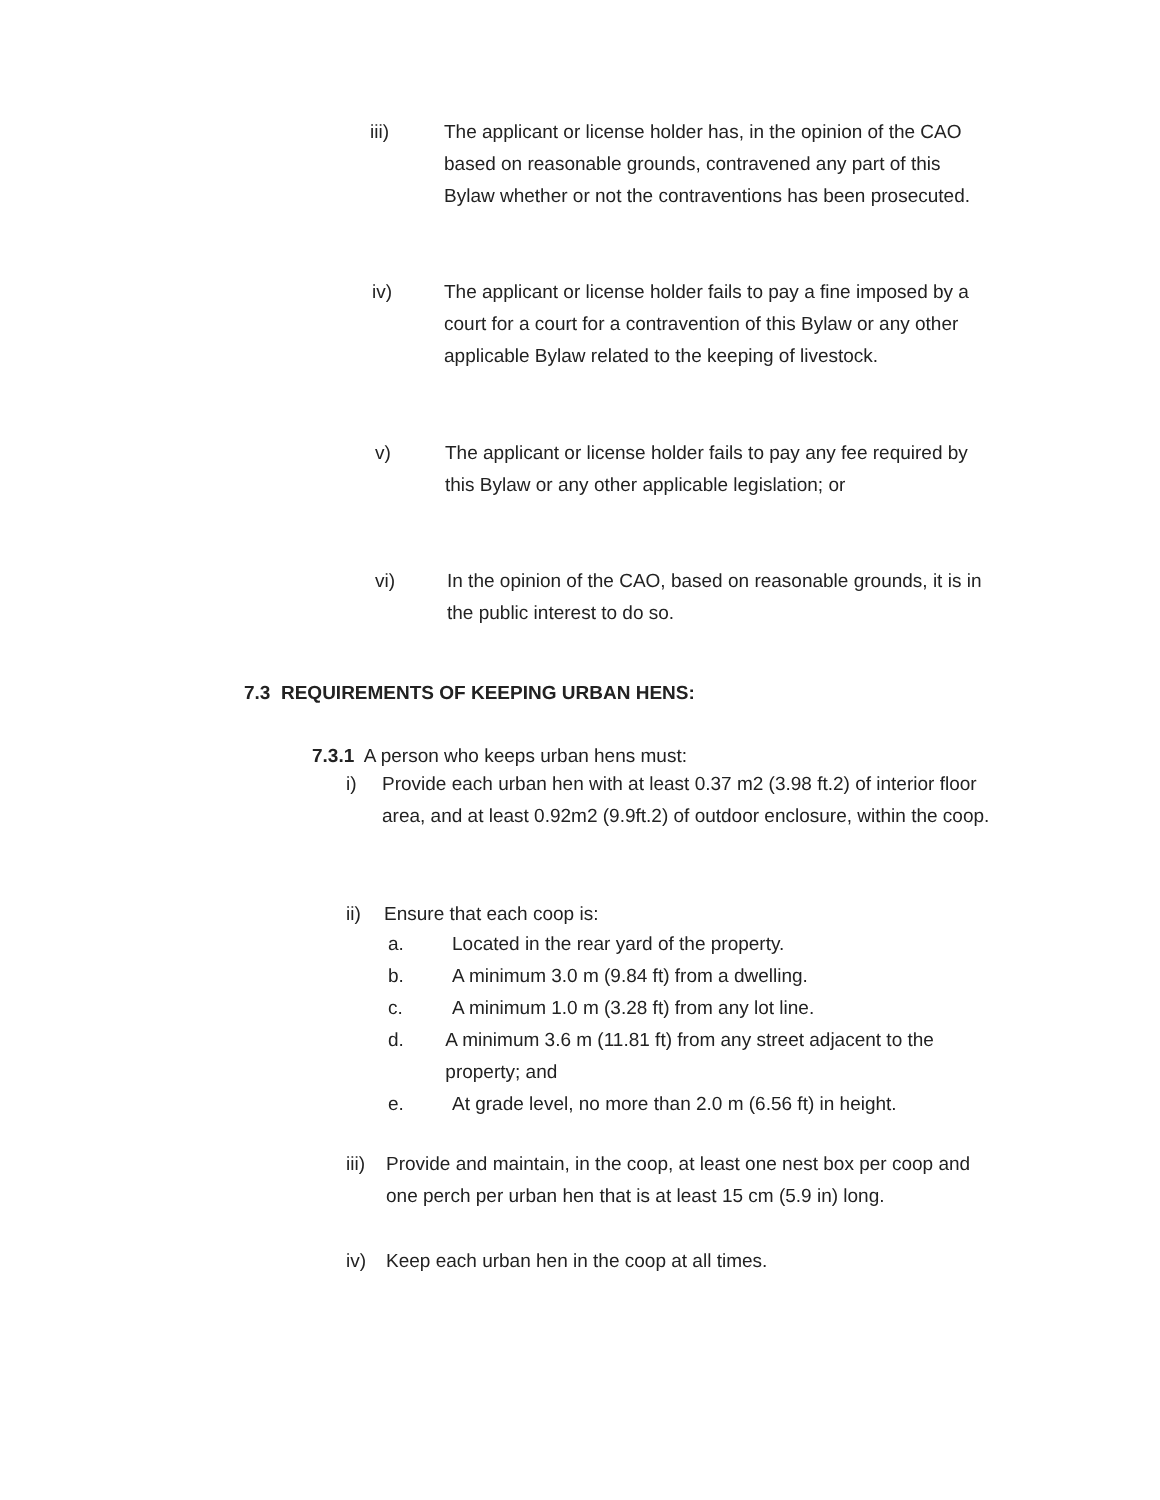iii) The applicant or license holder has, in the opinion of the CAO based on reasonable grounds, contravened any part of this Bylaw whether or not the contraventions has been prosecuted.
iv) The applicant or license holder fails to pay a fine imposed by a court for a court for a contravention of this Bylaw or any other applicable Bylaw related to the keeping of livestock.
v) The applicant or license holder fails to pay any fee required by this Bylaw or any other applicable legislation; or
vi) In the opinion of the CAO, based on reasonable grounds, it is in the public interest to do so.
7.3 REQUIREMENTS OF KEEPING URBAN HENS:
7.3.1 A person who keeps urban hens must:
i) Provide each urban hen with at least 0.37 m2 (3.98 ft.2) of interior floor area, and at least 0.92m2 (9.9ft.2) of outdoor enclosure, within the coop.
ii) Ensure that each coop is:
a. Located in the rear yard of the property.
b. A minimum 3.0 m (9.84 ft) from a dwelling.
c. A minimum 1.0 m (3.28 ft) from any lot line.
d. A minimum 3.6 m (11.81 ft) from any street adjacent to the property; and
e. At grade level, no more than 2.0 m (6.56 ft) in height.
iii)
Provide and maintain, in the coop, at least one nest box per coop and one perch per urban hen that is at least 15 cm (5.9 in) long.
iv) Keep each urban hen in the coop at all times.